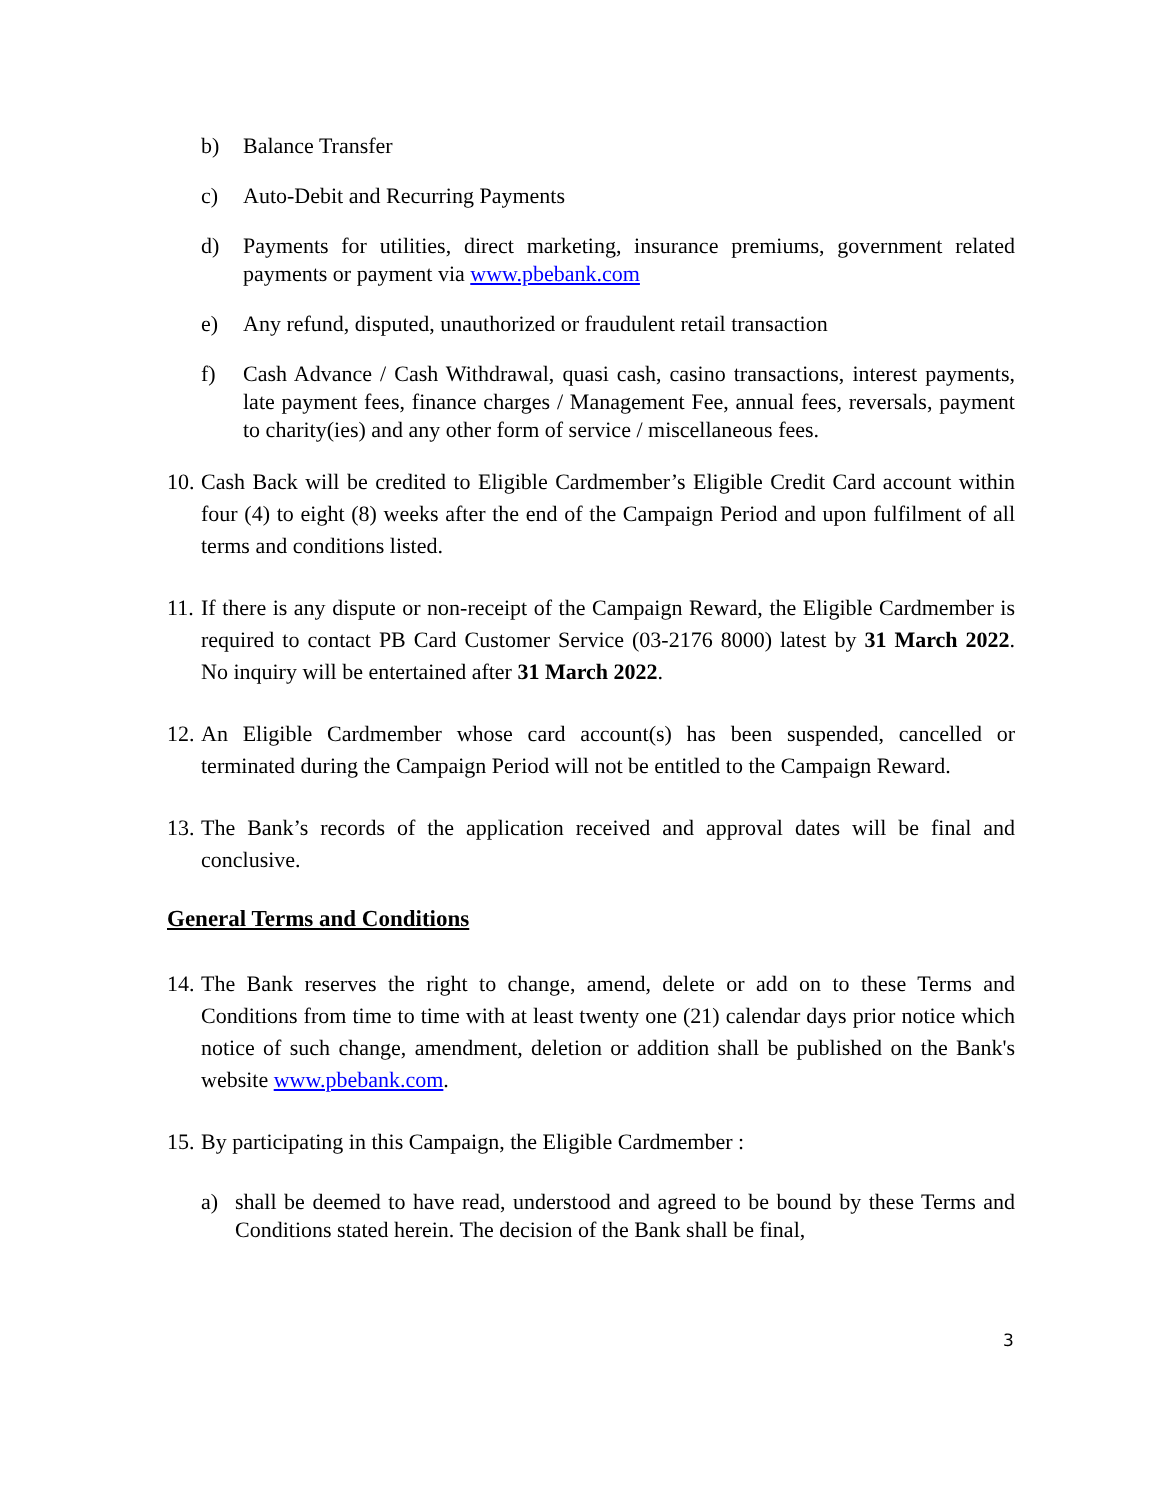b) Balance Transfer
c) Auto-Debit and Recurring Payments
d) Payments for utilities, direct marketing, insurance premiums, government related payments or payment via www.pbebank.com
e) Any refund, disputed, unauthorized or fraudulent retail transaction
f) Cash Advance / Cash Withdrawal, quasi cash, casino transactions, interest payments, late payment fees, finance charges / Management Fee, annual fees, reversals, payment to charity(ies) and any other form of service / miscellaneous fees.
10. Cash Back will be credited to Eligible Cardmember’s Eligible Credit Card account within four (4) to eight (8) weeks after the end of the Campaign Period and upon fulfilment of all terms and conditions listed.
11. If there is any dispute or non-receipt of the Campaign Reward, the Eligible Cardmember is required to contact PB Card Customer Service (03-2176 8000) latest by 31 March 2022. No inquiry will be entertained after 31 March 2022.
12. An Eligible Cardmember whose card account(s) has been suspended, cancelled or terminated during the Campaign Period will not be entitled to the Campaign Reward.
13. The Bank’s records of the application received and approval dates will be final and conclusive.
General Terms and Conditions
14. The Bank reserves the right to change, amend, delete or add on to these Terms and Conditions from time to time with at least twenty one (21) calendar days prior notice which notice of such change, amendment, deletion or addition shall be published on the Bank's website www.pbebank.com.
15. By participating in this Campaign, the Eligible Cardmember :
a) shall be deemed to have read, understood and agreed to be bound by these Terms and Conditions stated herein. The decision of the Bank shall be final,
3